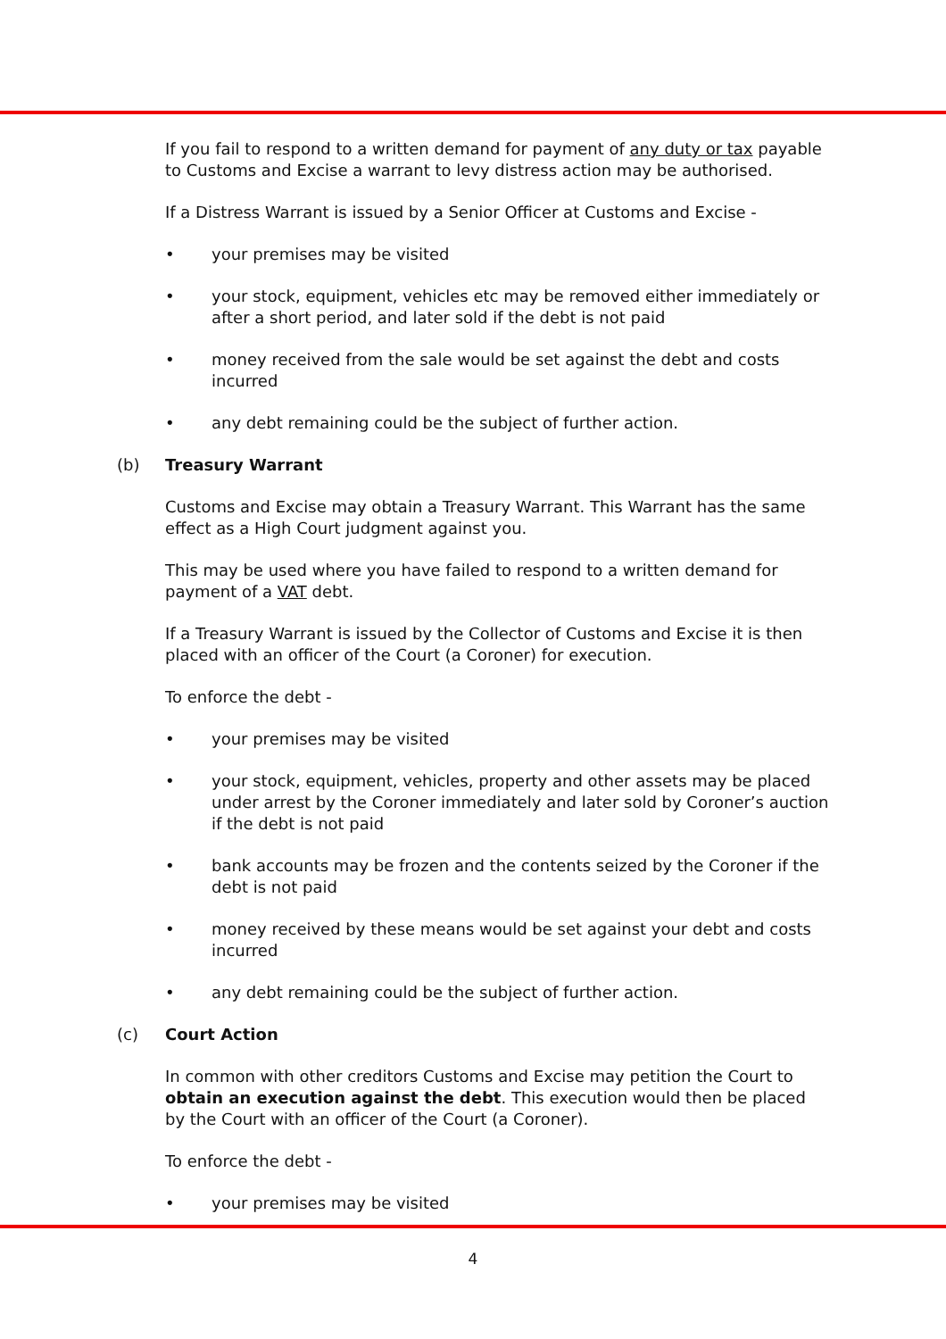If you fail to respond to a written demand for payment of any duty or tax payable to Customs and Excise a warrant to levy distress action may be authorised.
If a Distress Warrant is issued by a Senior Officer at Customs and Excise -
• your premises may be visited
• your stock, equipment, vehicles etc may be removed either immediately or after a short period, and later sold if the debt is not paid
• money received from the sale would be set against the debt and costs incurred
• any debt remaining could be the subject of further action.
(b) Treasury Warrant
Customs and Excise may obtain a Treasury Warrant. This Warrant has the same effect as a High Court judgment against you.
This may be used where you have failed to respond to a written demand for payment of a VAT debt.
If a Treasury Warrant is issued by the Collector of Customs and Excise it is then placed with an officer of the Court (a Coroner) for execution.
To enforce the debt -
• your premises may be visited
• your stock, equipment, vehicles, property and other assets may be placed under arrest by the Coroner immediately and later sold by Coroner’s auction if the debt is not paid
• bank accounts may be frozen and the contents seized by the Coroner if the debt is not paid
• money received by these means would be set against your debt and costs incurred
• any debt remaining could be the subject of further action.
(c) Court Action
In common with other creditors Customs and Excise may petition the Court to obtain an execution against the debt. This execution would then be placed by the Court with an officer of the Court (a Coroner).
To enforce the debt -
• your premises may be visited
4